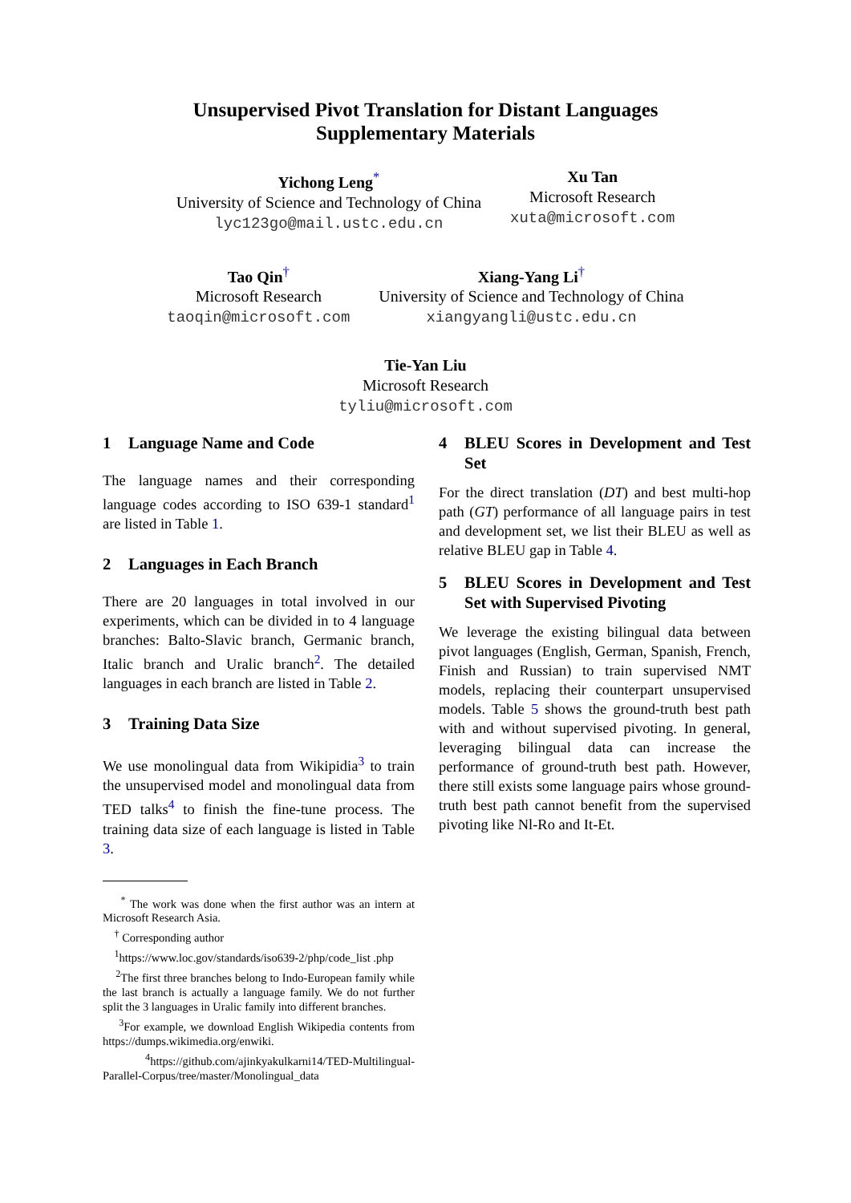Unsupervised Pivot Translation for Distant Languages
Supplementary Materials
Yichong Leng<sup>*</sup>
University of Science and Technology of China
lyc123go@mail.ustc.edu.cn
Xu Tan
Microsoft Research
xuta@microsoft.com
Tao Qin<sup>†</sup>
Microsoft Research
taoqin@microsoft.com
Xiang-Yang Li<sup>†</sup>
University of Science and Technology of China
xiangyangli@ustc.edu.cn
Tie-Yan Liu
Microsoft Research
tyliu@microsoft.com
1 Language Name and Code
The language names and their corresponding language codes according to ISO 639-1 standard<sup>1</sup> are listed in Table 1.
2 Languages in Each Branch
There are 20 languages in total involved in our experiments, which can be divided in to 4 language branches: Balto-Slavic branch, Germanic branch, Italic branch and Uralic branch<sup>2</sup>. The detailed languages in each branch are listed in Table 2.
3 Training Data Size
We use monolingual data from Wikipidia<sup>3</sup> to train the unsupervised model and monolingual data from TED talks<sup>4</sup> to finish the fine-tune process. The training data size of each language is listed in Table 3.
<sup>*</sup> The work was done when the first author was an intern at Microsoft Research Asia.
<sup>†</sup> Corresponding author
<sup>1</sup> https://www.loc.gov/standards/iso639-2/php/code_list .php
<sup>2</sup> The first three branches belong to Indo-European family while the last branch is actually a language family. We do not further split the 3 languages in Uralic family into different branches.
<sup>3</sup> For example, we download English Wikipedia contents from https://dumps.wikimedia.org/enwiki.
<sup>4</sup> https://github.com/ajinkyakulkarni14/TED-Multilingual-Parallel-Corpus/tree/master/Monolingual_data
4 BLEU Scores in Development and Test Set
For the direct translation (DT) and best multi-hop path (GT) performance of all language pairs in test and development set, we list their BLEU as well as relative BLEU gap in Table 4.
5 BLEU Scores in Development and Test Set with Supervised Pivoting
We leverage the existing bilingual data between pivot languages (English, German, Spanish, French, Finish and Russian) to train supervised NMT models, replacing their counterpart unsupervised models. Table 5 shows the ground-truth best path with and without supervised pivoting. In general, leveraging bilingual data can increase the performance of ground-truth best path. However, there still exists some language pairs whose ground-truth best path cannot benefit from the supervised pivoting like Nl-Ro and It-Et.